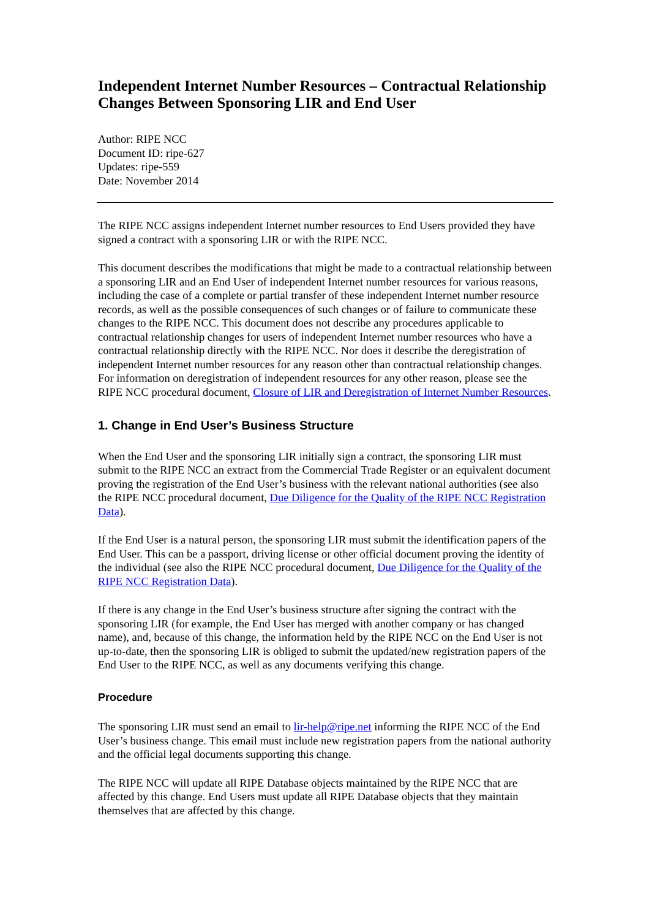Independent Internet Number Resources – Contractual Relationship Changes Between Sponsoring LIR and End User
Author: RIPE NCC
Document ID: ripe-627
Updates: ripe-559
Date: November 2014
The RIPE NCC assigns independent Internet number resources to End Users provided they have signed a contract with a sponsoring LIR or with the RIPE NCC.
This document describes the modifications that might be made to a contractual relationship between a sponsoring LIR and an End User of independent Internet number resources for various reasons, including the case of a complete or partial transfer of these independent Internet number resource records, as well as the possible consequences of such changes or of failure to communicate these changes to the RIPE NCC. This document does not describe any procedures applicable to contractual relationship changes for users of independent Internet number resources who have a contractual relationship directly with the RIPE NCC. Nor does it describe the deregistration of independent Internet number resources for any reason other than contractual relationship changes. For information on deregistration of independent resources for any other reason, please see the RIPE NCC procedural document, Closure of LIR and Deregistration of Internet Number Resources.
1. Change in End User’s Business Structure
When the End User and the sponsoring LIR initially sign a contract, the sponsoring LIR must submit to the RIPE NCC an extract from the Commercial Trade Register or an equivalent document proving the registration of the End User’s business with the relevant national authorities (see also the RIPE NCC procedural document, Due Diligence for the Quality of the RIPE NCC Registration Data).
If the End User is a natural person, the sponsoring LIR must submit the identification papers of the End User. This can be a passport, driving license or other official document proving the identity of the individual (see also the RIPE NCC procedural document, Due Diligence for the Quality of the RIPE NCC Registration Data).
If there is any change in the End User’s business structure after signing the contract with the sponsoring LIR (for example, the End User has merged with another company or has changed name), and, because of this change, the information held by the RIPE NCC on the End User is not up-to-date, then the sponsoring LIR is obliged to submit the updated/new registration papers of the End User to the RIPE NCC, as well as any documents verifying this change.
Procedure
The sponsoring LIR must send an email to lir-help@ripe.net informing the RIPE NCC of the End User’s business change. This email must include new registration papers from the national authority and the official legal documents supporting this change.
The RIPE NCC will update all RIPE Database objects maintained by the RIPE NCC that are affected by this change. End Users must update all RIPE Database objects that they maintain themselves that are affected by this change.